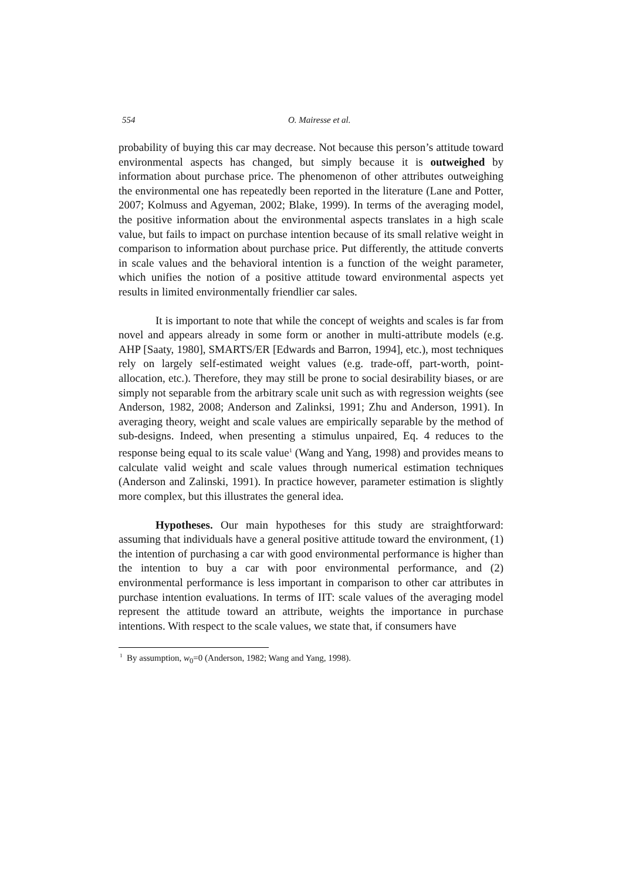554 O. Mairesse et al.
probability of buying this car may decrease. Not because this person’s attitude toward environmental aspects has changed, but simply because it is outweighed by information about purchase price. The phenomenon of other attributes outweighing the environmental one has repeatedly been reported in the literature (Lane and Potter, 2007; Kolmuss and Agyeman, 2002; Blake, 1999). In terms of the averaging model, the positive information about the environmental aspects translates in a high scale value, but fails to impact on purchase intention because of its small relative weight in comparison to information about purchase price. Put differently, the attitude converts in scale values and the behavioral intention is a function of the weight parameter, which unifies the notion of a positive attitude toward environmental aspects yet results in limited environmentally friendlier car sales.
It is important to note that while the concept of weights and scales is far from novel and appears already in some form or another in multi-attribute models (e.g. AHP [Saaty, 1980], SMARTS/ER [Edwards and Barron, 1994], etc.), most techniques rely on largely self-estimated weight values (e.g. trade-off, part-worth, point-allocation, etc.). Therefore, they may still be prone to social desirability biases, or are simply not separable from the arbitrary scale unit such as with regression weights (see Anderson, 1982, 2008; Anderson and Zalinksi, 1991; Zhu and Anderson, 1991). In averaging theory, weight and scale values are empirically separable by the method of sub-designs. Indeed, when presenting a stimulus unpaired, Eq. 4 reduces to the response being equal to its scale value<sup>1</sup> (Wang and Yang, 1998) and provides means to calculate valid weight and scale values through numerical estimation techniques (Anderson and Zalinski, 1991). In practice however, parameter estimation is slightly more complex, but this illustrates the general idea.
Hypotheses. Our main hypotheses for this study are straightforward: assuming that individuals have a general positive attitude toward the environment, (1) the intention of purchasing a car with good environmental performance is higher than the intention to buy a car with poor environmental performance, and (2) environmental performance is less important in comparison to other car attributes in purchase intention evaluations. In terms of IIT: scale values of the averaging model represent the attitude toward an attribute, weights the importance in purchase intentions. With respect to the scale values, we state that, if consumers have
<sup>1</sup> By assumption, w<sub>0</sub>=0 (Anderson, 1982; Wang and Yang, 1998).